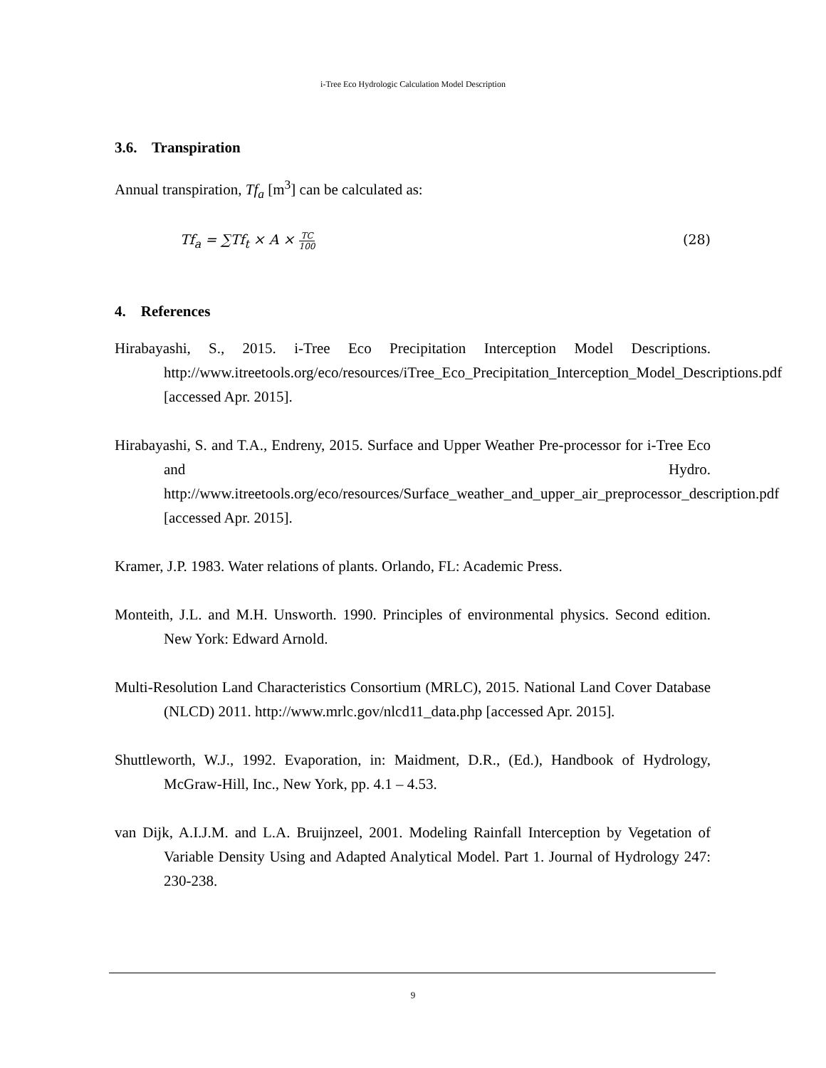i-Tree Eco Hydrologic Calculation Model Description
3.6. Transpiration
Annual transpiration, Tf<sub>a</sub> [m<sup>3</sup>] can be calculated as:
Tf<sub>a</sub> = ∑Tf<sub>t</sub> × A × TC 100 (28)
4. References
Hirabayashi, S., 2015. i-Tree Eco Precipitation Interception Model Descriptions. http://www.itreetools.org/eco/resources/iTree_Eco_Precipitation_Interception_Model_Descriptions.pdf [accessed Apr. 2015].
Hirabayashi, S. and T.A., Endreny, 2015. Surface and Upper Weather Pre-processor for i-Tree Eco and Hydro. http://www.itreetools.org/eco/resources/Surface_weather_and_upper_air_preprocessor_description.pdf [accessed Apr. 2015].
Kramer, J.P. 1983. Water relations of plants. Orlando, FL: Academic Press.
Monteith, J.L. and M.H. Unsworth. 1990. Principles of environmental physics. Second edition. New York: Edward Arnold.
Multi-Resolution Land Characteristics Consortium (MRLC), 2015. National Land Cover Database (NLCD) 2011. http://www.mrlc.gov/nlcd11_data.php [accessed Apr. 2015].
Shuttleworth, W.J., 1992. Evaporation, in: Maidment, D.R., (Ed.), Handbook of Hydrology, McGraw-Hill, Inc., New York, pp. 4.1 – 4.53.
van Dijk, A.I.J.M. and L.A. Bruijnzeel, 2001. Modeling Rainfall Interception by Vegetation of Variable Density Using and Adapted Analytical Model. Part 1. Journal of Hydrology 247: 230-238.
9